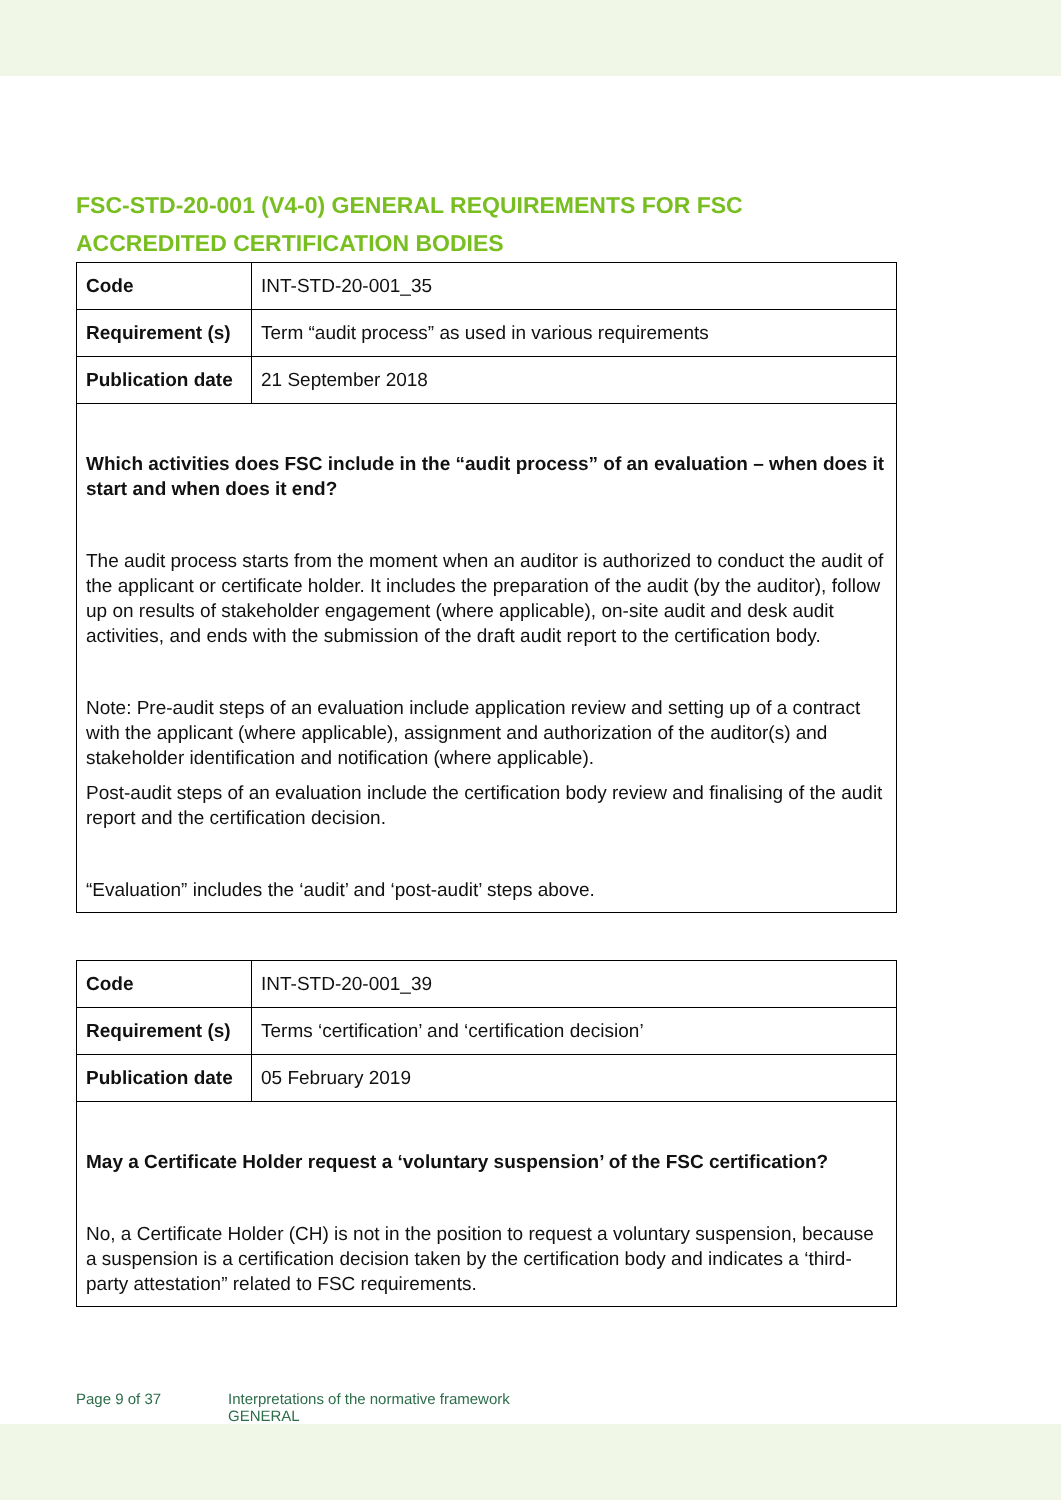FSC-STD-20-001 (V4-0) GENERAL REQUIREMENTS FOR FSC ACCREDITED CERTIFICATION BODIES
| Code | INT-STD-20-001_35 |
| Requirement (s) | Term “audit process” as used in various requirements |
| Publication date | 21 September 2018 |
| Which activities does FSC include in the “audit process” of an evaluation – when does it start and when does it end? The audit process starts from the moment when an auditor is authorized to conduct the audit of the applicant or certificate holder. It includes the preparation of the audit (by the auditor), follow up on results of stakeholder engagement (where applicable), on-site audit and desk audit activities, and ends with the submission of the draft audit report to the certification body. Note: Pre-audit steps of an evaluation include application review and setting up of a contract with the applicant (where applicable), assignment and authorization of the auditor(s) and stakeholder identification and notification (where applicable). Post-audit steps of an evaluation include the certification body review and finalising of the audit report and the certification decision. “Evaluation” includes the ‘audit’ and ‘post-audit’ steps above. | |
| Code | INT-STD-20-001_39 |
| Requirement (s) | Terms ‘certification’ and ‘certification decision’ |
| Publication date | 05 February 2019 |
| May a Certificate Holder request a ‘voluntary suspension’ of the FSC certification? No, a Certificate Holder (CH) is not in the position to request a voluntary suspension, because a suspension is a certification decision taken by the certification body and indicates a ‘third-party attestation” related to FSC requirements. | |
Page 9 of 37 Interpretations of the normative framework
GENERAL